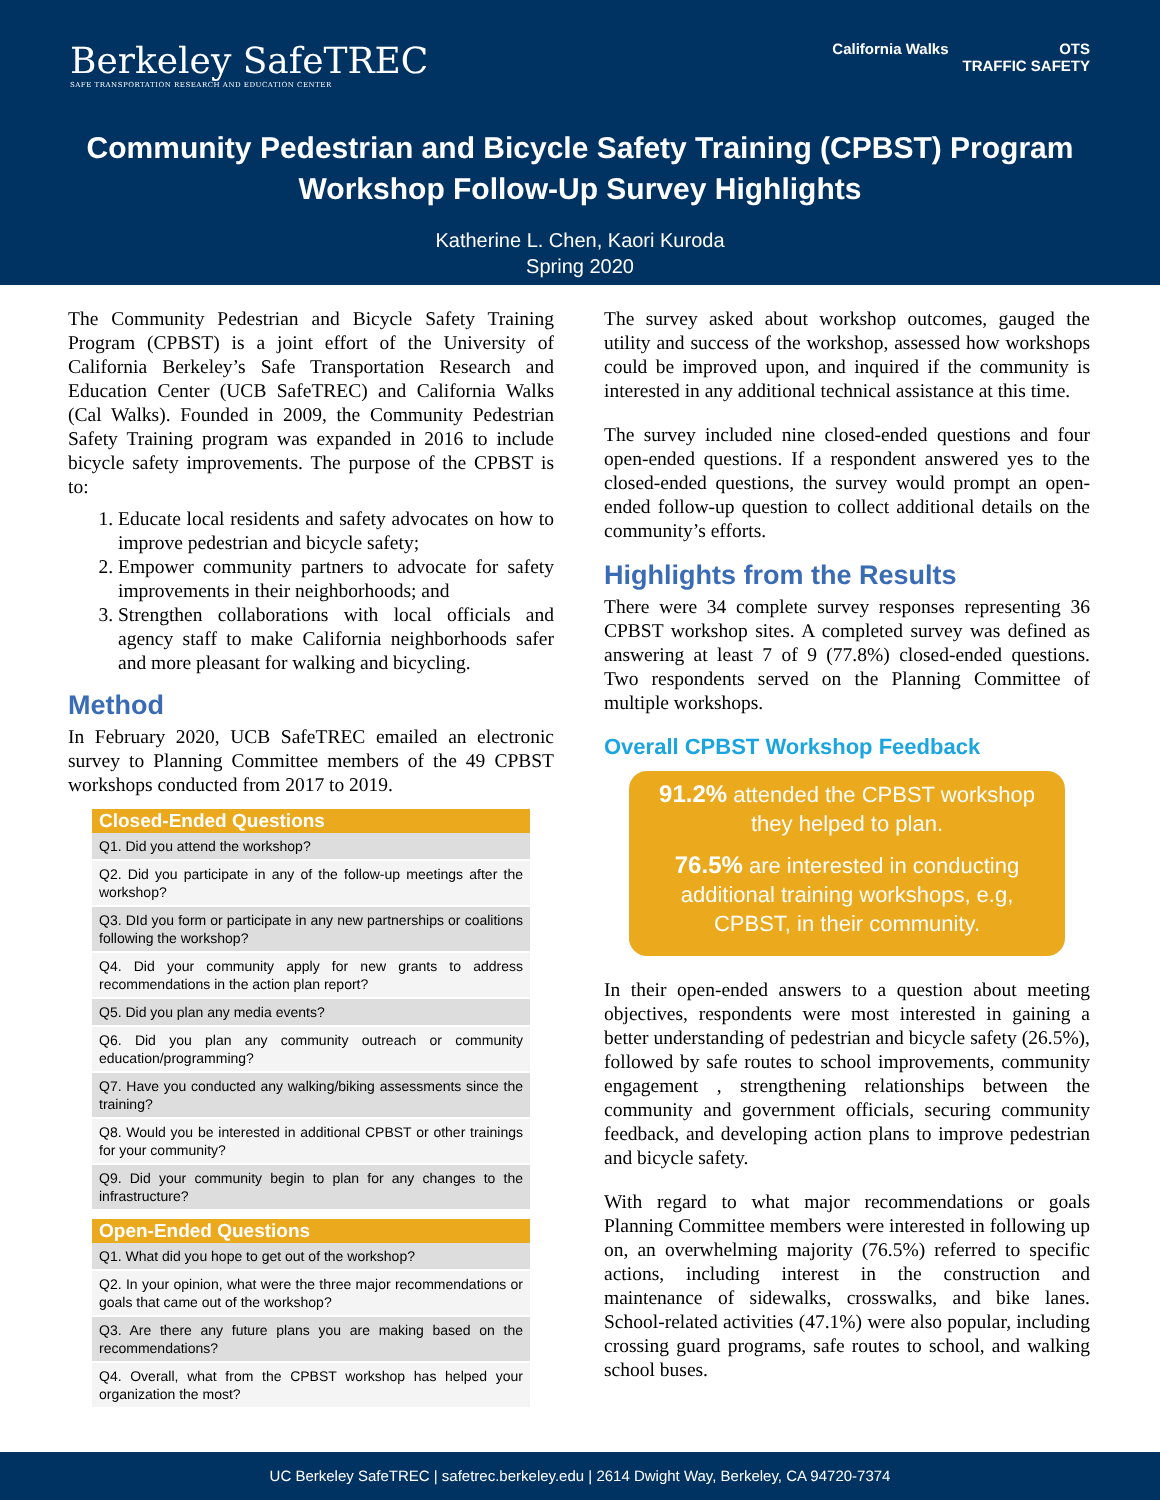Berkeley SafeTREC
SAFE TRANSPORTATION RESEARCH AND EDUCATION CENTER
California Walks OTS
TRAFFIC SAFETY
Community Pedestrian and Bicycle Safety Training (CPBST) Program
Workshop Follow-Up Survey Highlights
Katherine L. Chen, Kaori Kuroda
Spring 2020
The Community Pedestrian and Bicycle Safety Training Program (CPBST) is a joint effort of the University of California Berkeley’s Safe Transportation Research and Education Center (UCB SafeTREC) and California Walks (Cal Walks). Founded in 2009, the Community Pedestrian Safety Training program was expanded in 2016 to include bicycle safety improvements. The purpose of the CPBST is to:
1. Educate local residents and safety advocates on how to improve pedestrian and bicycle safety;
2. Empower community partners to advocate for safety improvements in their neighborhoods; and
3. Strengthen collaborations with local officials and agency staff to make California neighborhoods safer and more pleasant for walking and bicycling.
Method
In February 2020, UCB SafeTREC emailed an electronic survey to Planning Committee members of the 49 CPBST workshops conducted from 2017 to 2019.
| Closed-Ended Questions |
| --- |
| Q1. Did you attend the workshop? |
| Q2. Did you participate in any of the follow-up meetings after the workshop? |
| Q3. DId you form or participate in any new partnerships or coalitions following the workshop? |
| Q4. Did your community apply for new grants to address recommendations in the action plan report? |
| Q5. Did you plan any media events? |
| Q6. Did you plan any community outreach or community education/programming? |
| Q7. Have you conducted any walking/biking assessments since the training? |
| Q8. Would you be interested in additional CPBST or other trainings for your community? |
| Q9. Did your community begin to plan for any changes to the infrastructure? |
| Open-Ended Questions |
| --- |
| Q1. What did you hope to get out of the workshop? |
| Q2. In your opinion, what were the three major recommendations or goals that came out of the workshop? |
| Q3. Are there any future plans you are making based on the recommendations? |
| Q4. Overall, what from the CPBST workshop has helped your organization the most? |
The survey asked about workshop outcomes, gauged the utility and success of the workshop, assessed how workshops could be improved upon, and inquired if the community is interested in any additional technical assistance at this time.
The survey included nine closed-ended questions and four open-ended questions. If a respondent answered yes to the closed-ended questions, the survey would prompt an open-ended follow-up question to collect additional details on the community’s efforts.
Highlights from the Results
There were 34 complete survey responses representing 36 CPBST workshop sites. A completed survey was defined as answering at least 7 of 9 (77.8%) closed-ended questions. Two respondents served on the Planning Committee of multiple workshops.
Overall CPBST Workshop Feedback
91.2% attended the CPBST workshop they helped to plan.
76.5% are interested in conducting additional training workshops, e.g, CPBST, in their community.
In their open-ended answers to a question about meeting objectives, respondents were most interested in gaining a better understanding of pedestrian and bicycle safety (26.5%), followed by safe routes to school improvements, community engagement , strengthening relationships between the community and government officials, securing community feedback, and developing action plans to improve pedestrian and bicycle safety.
With regard to what major recommendations or goals Planning Committee members were interested in following up on, an overwhelming majority (76.5%) referred to specific actions, including interest in the construction and maintenance of sidewalks, crosswalks, and bike lanes. School-related activities (47.1%) were also popular, including crossing guard programs, safe routes to school, and walking school buses.
UC Berkeley SafeTREC | safetrec.berkeley.edu | 2614 Dwight Way, Berkeley, CA 94720-7374